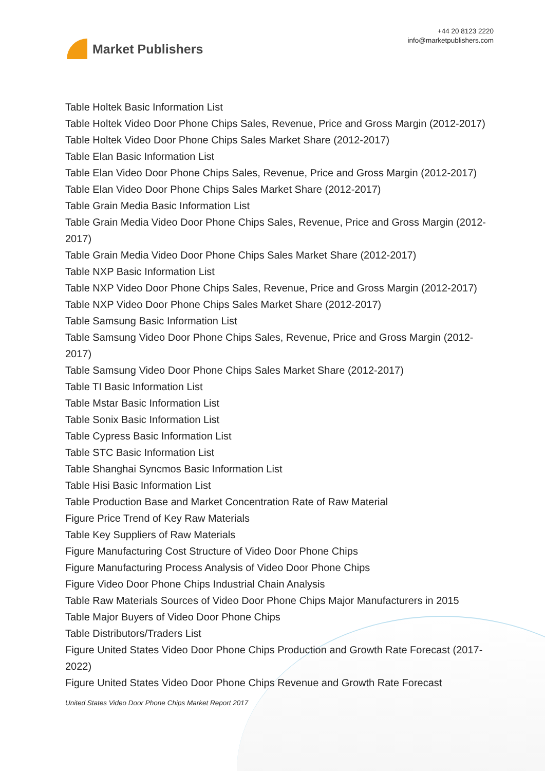Market Publishers
+44 20 8123 2220
info@marketpublishers.com
Table Holtek Basic Information List
Table Holtek Video Door Phone Chips Sales, Revenue, Price and Gross Margin (2012-2017)
Table Holtek Video Door Phone Chips Sales Market Share (2012-2017)
Table Elan Basic Information List
Table Elan Video Door Phone Chips Sales, Revenue, Price and Gross Margin (2012-2017)
Table Elan Video Door Phone Chips Sales Market Share (2012-2017)
Table Grain Media Basic Information List
Table Grain Media Video Door Phone Chips Sales, Revenue, Price and Gross Margin (2012-2017)
Table Grain Media Video Door Phone Chips Sales Market Share (2012-2017)
Table NXP Basic Information List
Table NXP Video Door Phone Chips Sales, Revenue, Price and Gross Margin (2012-2017)
Table NXP Video Door Phone Chips Sales Market Share (2012-2017)
Table Samsung Basic Information List
Table Samsung Video Door Phone Chips Sales, Revenue, Price and Gross Margin (2012-2017)
Table Samsung Video Door Phone Chips Sales Market Share (2012-2017)
Table TI Basic Information List
Table Mstar Basic Information List
Table Sonix Basic Information List
Table Cypress Basic Information List
Table STC Basic Information List
Table Shanghai Syncmos Basic Information List
Table Hisi Basic Information List
Table Production Base and Market Concentration Rate of Raw Material
Figure Price Trend of Key Raw Materials
Table Key Suppliers of Raw Materials
Figure Manufacturing Cost Structure of Video Door Phone Chips
Figure Manufacturing Process Analysis of Video Door Phone Chips
Figure Video Door Phone Chips Industrial Chain Analysis
Table Raw Materials Sources of Video Door Phone Chips Major Manufacturers in 2015
Table Major Buyers of Video Door Phone Chips
Table Distributors/Traders List
Figure United States Video Door Phone Chips Production and Growth Rate Forecast (2017-2022)
Figure United States Video Door Phone Chips Revenue and Growth Rate Forecast
United States Video Door Phone Chips Market Report 2017